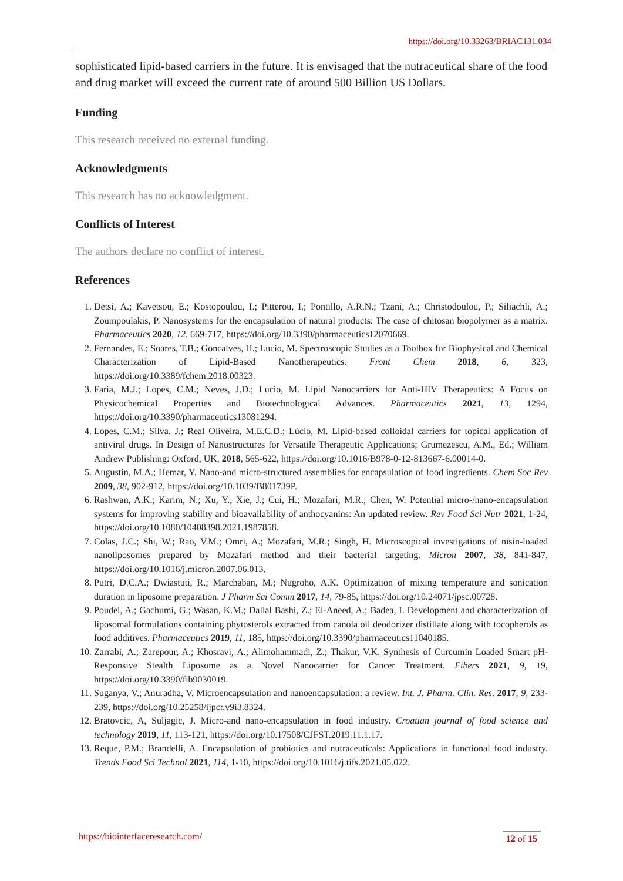https://doi.org/10.33263/BRIAC131.034
sophisticated lipid-based carriers in the future. It is envisaged that the nutraceutical share of the food and drug market will exceed the current rate of around 500 Billion US Dollars.
Funding
This research received no external funding.
Acknowledgments
This research has no acknowledgment.
Conflicts of Interest
The authors declare no conflict of interest.
References
1. Detsi, A.; Kavetsou, E.; Kostopoulou, I.; Pitterou, I.; Pontillo, A.R.N.; Tzani, A.; Christodoulou, P.; Siliachli, A.; Zoumpoulakis, P. Nanosystems for the encapsulation of natural products: The case of chitosan biopolymer as a matrix. Pharmaceutics 2020, 12, 669-717, https://doi.org/10.3390/pharmaceutics12070669.
2. Fernandes, E.; Soares, T.B.; Goncalves, H.; Lucio, M. Spectroscopic Studies as a Toolbox for Biophysical and Chemical Characterization of Lipid-Based Nanotherapeutics. Front Chem 2018, 6, 323, https://doi.org/10.3389/fchem.2018.00323.
3. Faria, M.J.; Lopes, C.M.; Neves, J.D.; Lucio, M. Lipid Nanocarriers for Anti-HIV Therapeutics: A Focus on Physicochemical Properties and Biotechnological Advances. Pharmaceutics 2021, 13, 1294, https://doi.org/10.3390/pharmaceutics13081294.
4. Lopes, C.M.; Silva, J.; Real Oliveira, M.E.C.D.; Lúcio, M. Lipid-based colloidal carriers for topical application of antiviral drugs. In Design of Nanostructures for Versatile Therapeutic Applications; Grumezescu, A.M., Ed.; William Andrew Publishing: Oxford, UK, 2018, 565-622, https://doi.org/10.1016/B978-0-12-813667-6.00014-0.
5. Augustin, M.A.; Hemar, Y. Nano-and micro-structured assemblies for encapsulation of food ingredients. Chem Soc Rev 2009, 38, 902-912, https://doi.org/10.1039/B801739P.
6. Rashwan, A.K.; Karim, N.; Xu, Y.; Xie, J.; Cui, H.; Mozafari, M.R.; Chen, W. Potential micro-/nano-encapsulation systems for improving stability and bioavailability of anthocyanins: An updated review. Rev Food Sci Nutr 2021, 1-24, https://doi.org/10.1080/10408398.2021.1987858.
7. Colas, J.C.; Shi, W.; Rao, V.M.; Omri, A.; Mozafari, M.R.; Singh, H. Microscopical investigations of nisin-loaded nanoliposomes prepared by Mozafari method and their bacterial targeting. Micron 2007, 38, 841-847, https://doi.org/10.1016/j.micron.2007.06.013.
8. Putri, D.C.A.; Dwiastuti, R.; Marchaban, M.; Nugroho, A.K. Optimization of mixing temperature and sonication duration in liposome preparation. J Pharm Sci Comm 2017, 14, 79-85, https://doi.org/10.24071/jpsc.00728.
9. Poudel, A.; Gachumi, G.; Wasan, K.M.; Dallal Bashi, Z.; El-Aneed, A.; Badea, I. Development and characterization of liposomal formulations containing phytosterols extracted from canola oil deodorizer distillate along with tocopherols as food additives. Pharmaceutics 2019, 11, 185, https://doi.org/10.3390/pharmaceutics11040185.
10. Zarrabi, A.; Zarepour, A.; Khosravi, A.; Alimohammadi, Z.; Thakur, V.K. Synthesis of Curcumin Loaded Smart pH-Responsive Stealth Liposome as a Novel Nanocarrier for Cancer Treatment. Fibers 2021, 9, 19, https://doi.org/10.3390/fib9030019.
11. Suganya, V.; Anuradha, V. Microencapsulation and nanoencapsulation: a review. Int. J. Pharm. Clin. Res. 2017, 9, 233-239, https://doi.org/10.25258/ijpcr.v9i3.8324.
12. Bratovcic, A, Suljagic, J. Micro-and nano-encapsulation in food industry. Croatian journal of food science and technology 2019, 11, 113-121, https://doi.org/10.17508/CJFST.2019.11.1.17.
13. Reque, P.M.; Brandelli, A. Encapsulation of probiotics and nutraceuticals: Applications in functional food industry. Trends Food Sci Technol 2021, 114, 1-10, https://doi.org/10.1016/j.tifs.2021.05.022.
https://biointerfaceresearch.com/ 12 of 15